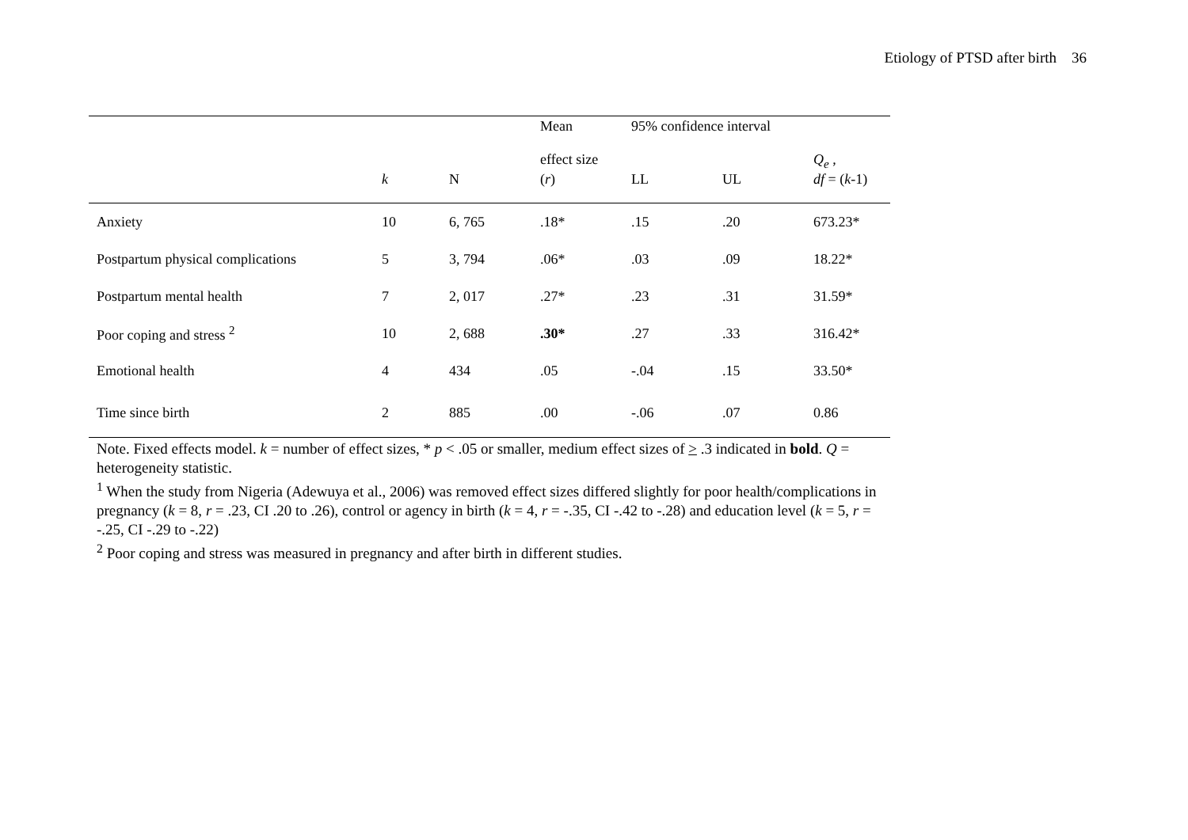Etiology of PTSD after birth 36
| | | | Mean effect size | 95% confidence interval | | Q<sub>e</sub> , |
| --- | --- | --- | --- | --- | --- | --- |
| | k | N | ( r ) | LL | UL | df = ( k -1) |
| Anxiety | 10 | 6, 765 | .18* | .15 | .20 | 673.23* |
| Postpartum physical complications | 5 | 3, 794 | .06* | .03 | .09 | 18.22* |
| Postpartum mental health | 7 | 2, 017 | .27* | .23 | .31 | 31.59* |
| Poor coping and stress <sup>2</sup> | 10 | 2, 688 | .30* | .27 | .33 | 316.42* |
| Emotional health | 4 | 434 | .05 | -.04 | .15 | 33.50* |
| Time since birth | 2 | 885 | .00 | -.06 | .07 | 0.86 |
Note. Fixed effects model. k = number of effect sizes, * p < .05 or smaller, medium effect sizes of > .3 indicated in bold. Q = heterogeneity statistic.
<sup>1</sup> When the study from Nigeria (Adewuya et al., 2006) was removed effect sizes differed slightly for poor health/complications in pregnancy (k = 8, r = .23, CI .20 to .26), control or agency in birth (k = 4, r = -.35, CI -.42 to -.28) and education level (k = 5, r = -.25, CI -.29 to -.22)
<sup>2</sup> Poor coping and stress was measured in pregnancy and after birth in different studies.